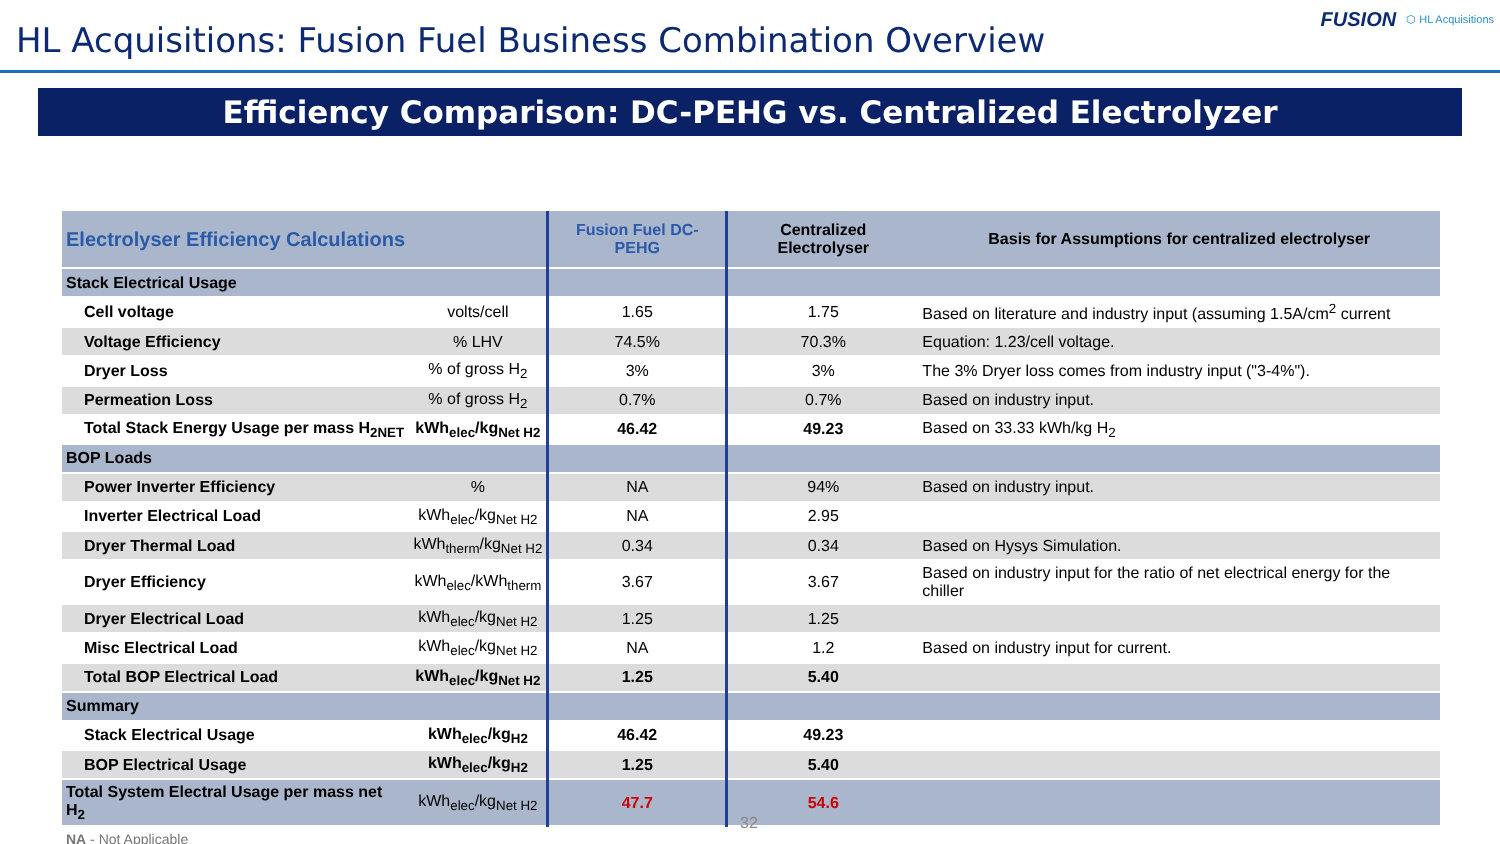HL Acquisitions: Fusion Fuel Business Combination Overview
FUSION ⬡ HL Acquisitions
Efficiency Comparison: DC-PEHG vs. Centralized Electrolyzer
| Electrolyser Efficiency Calculations | | Fusion Fuel DC-PEHG | Centralized Electrolyser | Basis for Assumptions for centralized electrolyser |
| --- | --- | --- | --- | --- |
| Stack Electrical Usage | | | | |
| Cell voltage | volts/cell | 1.65 | 1.75 | Based on literature and industry input (assuming 1.5A/cm<sup>2</sup> current |
| Voltage Efficiency | % LHV | 74.5% | 70.3% | Equation: 1.23/cell voltage. |
| Dryer Loss | % of gross H<sub>2</sub> | 3% | 3% | The 3% Dryer loss comes from industry input ("3-4%"). |
| Permeation Loss | % of gross H<sub>2</sub> | 0.7% | 0.7% | Based on industry input. |
| Total Stack Energy Usage per mass H<sub>2NET</sub> | kWh<sub>elec</sub>/kg<sub>Net H2</sub> | 46.42 | 49.23 | Based on 33.33 kWh/kg H<sub>2</sub> |
| BOP Loads | | | | |
| Power Inverter Efficiency | % | NA | 94% | Based on industry input. |
| Inverter Electrical Load | kWh<sub>elec</sub>/kg<sub>Net H2</sub> | NA | 2.95 | |
| Dryer Thermal Load | kWh<sub>therm</sub>/kg<sub>Net H2</sub> | 0.34 | 0.34 | Based on Hysys Simulation. |
| Dryer Efficiency | kWh<sub>elec</sub>/kWh<sub>therm</sub> | 3.67 | 3.67 | Based on industry input for the ratio of net electrical energy for the chiller |
| Dryer Electrical Load | kWh<sub>elec</sub>/kg<sub>Net H2</sub> | 1.25 | 1.25 | |
| Misc Electrical Load | kWh<sub>elec</sub>/kg<sub>Net H2</sub> | NA | 1.2 | Based on industry input for current. |
| Total BOP Electrical Load | kWh<sub>elec</sub>/kg<sub>Net H2</sub> | 1.25 | 5.40 | |
| Summary | | | | |
| Stack Electrical Usage | kWh<sub>elec</sub>/kg<sub>H2</sub> | 46.42 | 49.23 | |
| BOP Electrical Usage | kWh<sub>elec</sub>/kg<sub>H2</sub> | 1.25 | 5.40 | |
| Total System Electral Usage per mass net H<sub>2</sub> | kWh<sub>elec</sub>/kg<sub>Net H2</sub> | 47.7 | 54.6 | |
NA - Not Applicable
32